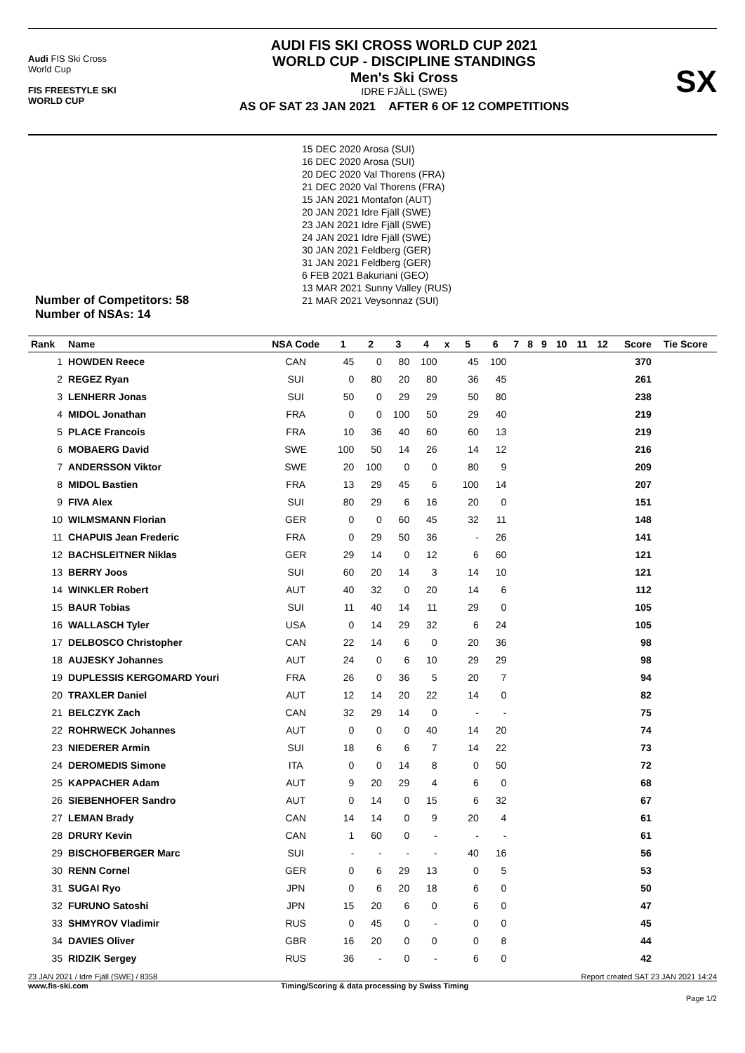Audi FIS Ski Cross
World Cup
FIS FREESTYLE SKI
WORLD CUP
AUDI FIS SKI CROSS WORLD CUP 2021
WORLD CUP - DISCIPLINE STANDINGS
Men's Ski Cross
IDRE FJÄLL (SWE)
AS OF SAT 23 JAN 2021 AFTER 6 OF 12 COMPETITIONS
SX
Number of Competitors: 58
Number of NSAs: 14
15 DEC 2020 Arosa (SUI)
16 DEC 2020 Arosa (SUI)
20 DEC 2020 Val Thorens (FRA)
21 DEC 2020 Val Thorens (FRA)
15 JAN 2021 Montafon (AUT)
20 JAN 2021 Idre Fjäll (SWE)
23 JAN 2021 Idre Fjäll (SWE)
24 JAN 2021 Idre Fjäll (SWE)
30 JAN 2021 Feldberg (GER)
31 JAN 2021 Feldberg (GER)
6 FEB 2021 Bakuriani (GEO)
13 MAR 2021 Sunny Valley (RUS)
21 MAR 2021 Veysonnaz (SUI)
| Rank | Name | NSA Code | 1 | 2 | 3 | 4 | x | 5 | 6 | 7 | 8 | 9 | 10 | 11 | 12 | Score | Tie Score |
| --- | --- | --- | --- | --- | --- | --- | --- | --- | --- | --- | --- | --- | --- | --- | --- | --- | --- |
| 1 | HOWDEN Reece | CAN | 45 | 0 | 80 | 100 | | 45 | 100 | | | | | | | 370 | |
| 2 | REGEZ Ryan | SUI | 0 | 80 | 20 | 80 | | 36 | 45 | | | | | | | 261 | |
| 3 | LENHERR Jonas | SUI | 50 | 0 | 29 | 29 | | 50 | 80 | | | | | | | 238 | |
| 4 | MIDOL Jonathan | FRA | 0 | 0 | 100 | 50 | | 29 | 40 | | | | | | | 219 | |
| 5 | PLACE Francois | FRA | 10 | 36 | 40 | 60 | | 60 | 13 | | | | | | | 219 | |
| 6 | MOBAERG David | SWE | 100 | 50 | 14 | 26 | | 14 | 12 | | | | | | | 216 | |
| 7 | ANDERSSON Viktor | SWE | 20 | 100 | 0 | 0 | | 80 | 9 | | | | | | | 209 | |
| 8 | MIDOL Bastien | FRA | 13 | 29 | 45 | 6 | | 100 | 14 | | | | | | | 207 | |
| 9 | FIVA Alex | SUI | 80 | 29 | 6 | 16 | | 20 | 0 | | | | | | | 151 | |
| 10 | WILMSMANN Florian | GER | 0 | 0 | 60 | 45 | | 32 | 11 | | | | | | | 148 | |
| 11 | CHAPUIS Jean Frederic | FRA | 0 | 29 | 50 | 36 | | - | 26 | | | | | | | 141 | |
| 12 | BACHSLEITNER Niklas | GER | 29 | 14 | 0 | 12 | | 6 | 60 | | | | | | | 121 | |
| 13 | BERRY Joos | SUI | 60 | 20 | 14 | 3 | | 14 | 10 | | | | | | | 121 | |
| 14 | WINKLER Robert | AUT | 40 | 32 | 0 | 20 | | 14 | 6 | | | | | | | 112 | |
| 15 | BAUR Tobias | SUI | 11 | 40 | 14 | 11 | | 29 | 0 | | | | | | | 105 | |
| 16 | WALLASCH Tyler | USA | 0 | 14 | 29 | 32 | | 6 | 24 | | | | | | | 105 | |
| 17 | DELBOSCO Christopher | CAN | 22 | 14 | 6 | 0 | | 20 | 36 | | | | | | | 98 | |
| 18 | AUJESKY Johannes | AUT | 24 | 0 | 6 | 10 | | 29 | 29 | | | | | | | 98 | |
| 19 | DUPLESSIS KERGOMARD Youri | FRA | 26 | 0 | 36 | 5 | | 20 | 7 | | | | | | | 94 | |
| 20 | TRAXLER Daniel | AUT | 12 | 14 | 20 | 22 | | 14 | 0 | | | | | | | 82 | |
| 21 | BELCZYK Zach | CAN | 32 | 29 | 14 | 0 | | - | - | | | | | | | 75 | |
| 22 | ROHRWECK Johannes | AUT | 0 | 0 | 0 | 40 | | 14 | 20 | | | | | | | 74 | |
| 23 | NIEDERER Armin | SUI | 18 | 6 | 6 | 7 | | 14 | 22 | | | | | | | 73 | |
| 24 | DEROMEDIS Simone | ITA | 0 | 0 | 14 | 8 | | 0 | 50 | | | | | | | 72 | |
| 25 | KAPPACHER Adam | AUT | 9 | 20 | 29 | 4 | | 6 | 0 | | | | | | | 68 | |
| 26 | SIEBENHOFER Sandro | AUT | 0 | 14 | 0 | 15 | | 6 | 32 | | | | | | | 67 | |
| 27 | LEMAN Brady | CAN | 14 | 14 | 0 | 9 | | 20 | 4 | | | | | | | 61 | |
| 28 | DRURY Kevin | CAN | 1 | 60 | 0 | - | | - | - | | | | | | | 61 | |
| 29 | BISCHOFBERGER Marc | SUI | - | - | - | - | | 40 | 16 | | | | | | | 56 | |
| 30 | RENN Cornel | GER | 0 | 6 | 29 | 13 | | 0 | 5 | | | | | | | 53 | |
| 31 | SUGAI Ryo | JPN | 0 | 6 | 20 | 18 | | 6 | 0 | | | | | | | 50 | |
| 32 | FURUNO Satoshi | JPN | 15 | 20 | 6 | 0 | | 6 | 0 | | | | | | | 47 | |
| 33 | SHMYROV Vladimir | RUS | 0 | 45 | 0 | - | | 0 | 0 | | | | | | | 45 | |
| 34 | DAVIES Oliver | GBR | 16 | 20 | 0 | 0 | | 0 | 8 | | | | | | | 44 | |
| 35 | RIDZIK Sergey | RUS | 36 | - | 0 | - | | 6 | 0 | | | | | | | 42 | |
23 JAN 2021 / Idre Fjäll (SWE) / 8358 Report created SAT 23 JAN 2021 14:24
www.fis-ski.com Timing/Scoring & data processing by Swiss Timing
Page 1/2